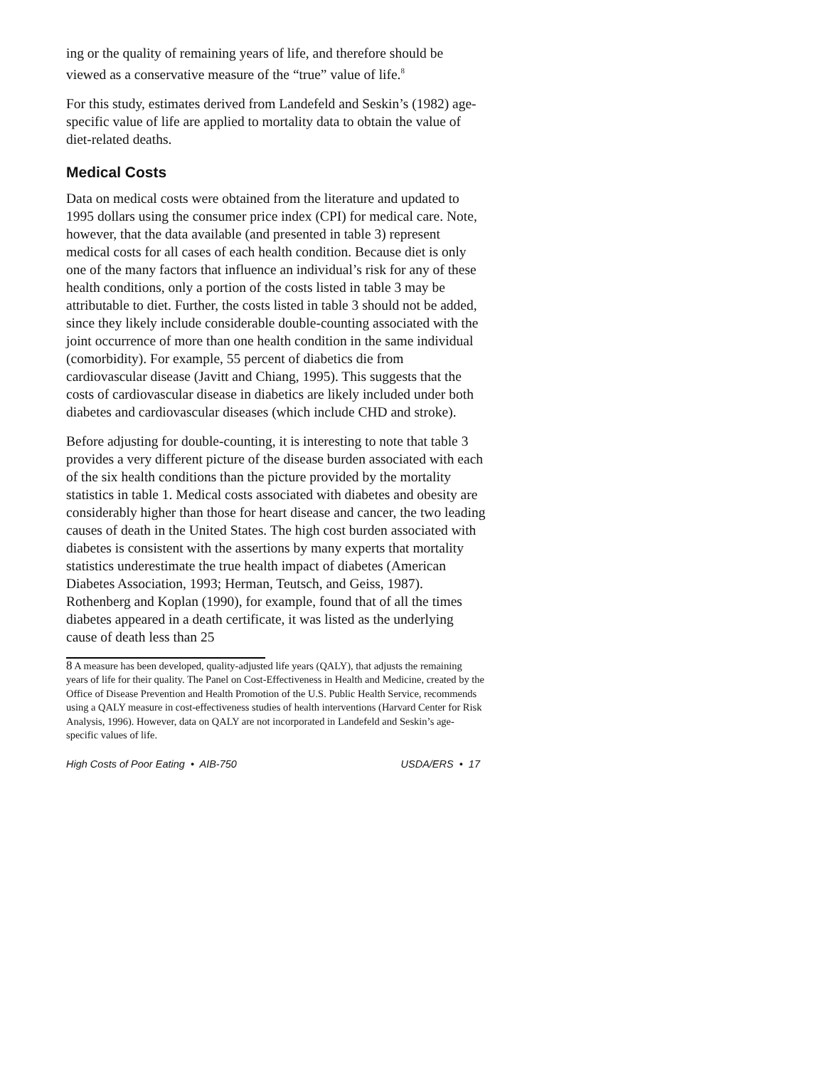ing or the quality of remaining years of life, and therefore should be viewed as a conservative measure of the “true” value of life.<sup>8</sup>
For this study, estimates derived from Landefeld and Seskin’s (1982) age-specific value of life are applied to mortality data to obtain the value of diet-related deaths.
Medical Costs
Data on medical costs were obtained from the literature and updated to 1995 dollars using the consumer price index (CPI) for medical care. Note, however, that the data available (and presented in table 3) represent medical costs for all cases of each health condition. Because diet is only one of the many factors that influence an individual’s risk for any of these health conditions, only a portion of the costs listed in table 3 may be attributable to diet. Further, the costs listed in table 3 should not be added, since they likely include considerable double-counting associated with the joint occurrence of more than one health condition in the same individual (comorbidity). For example, 55 percent of diabetics die from cardiovascular disease (Javitt and Chiang, 1995). This suggests that the costs of cardiovascular disease in diabetics are likely included under both diabetes and cardiovascular diseases (which include CHD and stroke).
Before adjusting for double-counting, it is interesting to note that table 3 provides a very different picture of the disease burden associated with each of the six health conditions than the picture provided by the mortality statistics in table 1. Medical costs associated with diabetes and obesity are considerably higher than those for heart disease and cancer, the two leading causes of death in the United States. The high cost burden associated with diabetes is consistent with the assertions by many experts that mortality statistics underestimate the true health impact of diabetes (American Diabetes Association, 1993; Herman, Teutsch, and Geiss, 1987). Rothenberg and Koplan (1990), for example, found that of all the times diabetes appeared in a death certificate, it was listed as the underlying cause of death less than 25
<sup>8</sup> A measure has been developed, quality-adjusted life years (QALY), that adjusts the remaining years of life for their quality. The Panel on Cost-Effectiveness in Health and Medicine, created by the Office of Disease Prevention and Health Promotion of the U.S. Public Health Service, recommends using a QALY measure in cost-effectiveness studies of health interventions (Harvard Center for Risk Analysis, 1996). However, data on QALY are not incorporated in Landefeld and Seskin’s age-specific values of life.
High Costs of Poor Eating • AIB-750 USDA/ERS • 17